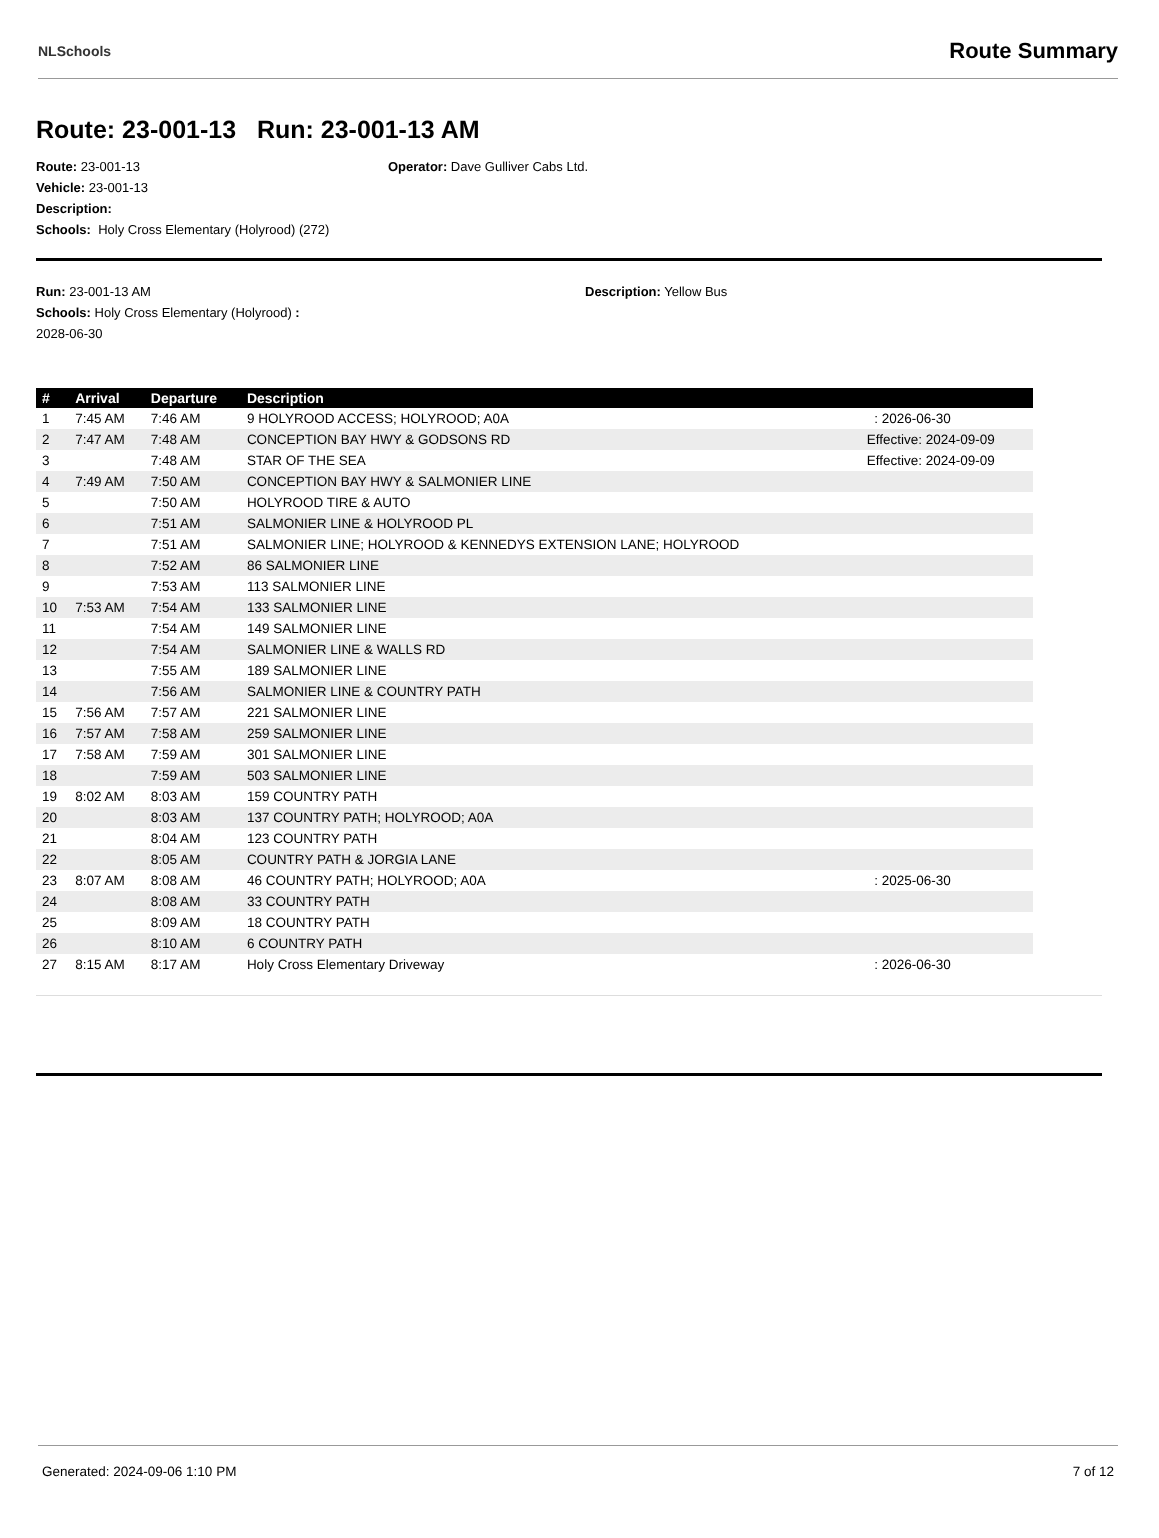NLSchools Route Summary
Route: 23-001-13 Run: 23-001-13 AM
Route: 23-001-13 Operator: Dave Gulliver Cabs Ltd.
Vehicle: 23-001-13
Description:
Schools: Holy Cross Elementary (Holyrood) (272)
Run: 23-001-13 AM
Schools: Holy Cross Elementary (Holyrood) :
2028-06-30
Description: Yellow Bus
| # | Arrival | Departure | Description | |
| --- | --- | --- | --- | --- |
| 1 | 7:45 AM | 7:46 AM | 9 HOLYROOD ACCESS; HOLYROOD; A0A | : 2026-06-30 |
| 2 | 7:47 AM | 7:48 AM | CONCEPTION BAY HWY & GODSONS RD | Effective: 2024-09-09 |
| 3 | | 7:48 AM | STAR OF THE SEA | Effective: 2024-09-09 |
| 4 | 7:49 AM | 7:50 AM | CONCEPTION BAY HWY & SALMONIER LINE | |
| 5 | | 7:50 AM | HOLYROOD TIRE & AUTO | |
| 6 | | 7:51 AM | SALMONIER LINE & HOLYROOD PL | |
| 7 | | 7:51 AM | SALMONIER LINE; HOLYROOD & KENNEDYS EXTENSION LANE; HOLYROOD | |
| 8 | | 7:52 AM | 86 SALMONIER LINE | |
| 9 | | 7:53 AM | 113 SALMONIER LINE | |
| 10 | 7:53 AM | 7:54 AM | 133 SALMONIER LINE | |
| 11 | | 7:54 AM | 149 SALMONIER LINE | |
| 12 | | 7:54 AM | SALMONIER LINE & WALLS RD | |
| 13 | | 7:55 AM | 189 SALMONIER LINE | |
| 14 | | 7:56 AM | SALMONIER LINE & COUNTRY PATH | |
| 15 | 7:56 AM | 7:57 AM | 221 SALMONIER LINE | |
| 16 | 7:57 AM | 7:58 AM | 259 SALMONIER LINE | |
| 17 | 7:58 AM | 7:59 AM | 301 SALMONIER LINE | |
| 18 | | 7:59 AM | 503 SALMONIER LINE | |
| 19 | 8:02 AM | 8:03 AM | 159 COUNTRY PATH | |
| 20 | | 8:03 AM | 137 COUNTRY PATH; HOLYROOD; A0A | |
| 21 | | 8:04 AM | 123 COUNTRY PATH | |
| 22 | | 8:05 AM | COUNTRY PATH & JORGIA LANE | |
| 23 | 8:07 AM | 8:08 AM | 46 COUNTRY PATH; HOLYROOD; A0A | : 2025-06-30 |
| 24 | | 8:08 AM | 33 COUNTRY PATH | |
| 25 | | 8:09 AM | 18 COUNTRY PATH | |
| 26 | | 8:10 AM | 6 COUNTRY PATH | |
| 27 | 8:15 AM | 8:17 AM | Holy Cross Elementary Driveway | : 2026-06-30 |
Generated: 2024-09-06 1:10 PM 7 of 12